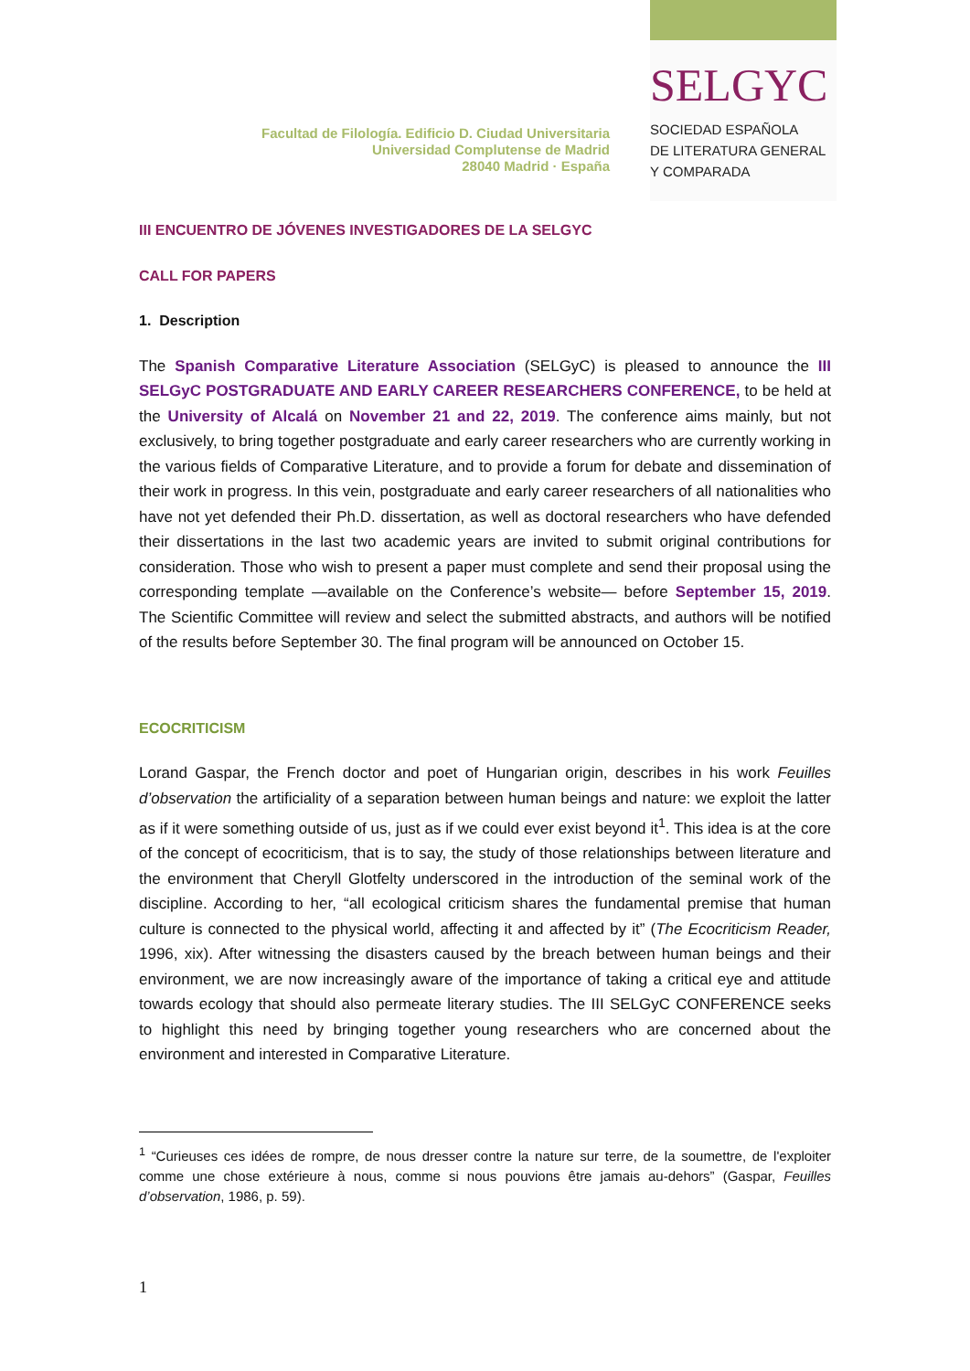Facultad de Filología. Edificio D. Ciudad Universitaria
Universidad Complutense de Madrid
28040 Madrid · España
SELGYC
SOCIEDAD ESPAÑOLA
DE LITERATURA GENERAL
Y COMPARADA
III ENCUENTRO DE JÓVENES INVESTIGADORES DE LA SELGYC
CALL FOR PAPERS
1. Description
The Spanish Comparative Literature Association (SELGyC) is pleased to announce the III SELGyC POSTGRADUATE AND EARLY CAREER RESEARCHERS CONFERENCE, to be held at the University of Alcalá on November 21 and 22, 2019. The conference aims mainly, but not exclusively, to bring together postgraduate and early career researchers who are currently working in the various fields of Comparative Literature, and to provide a forum for debate and dissemination of their work in progress. In this vein, postgraduate and early career researchers of all nationalities who have not yet defended their Ph.D. dissertation, as well as doctoral researchers who have defended their dissertations in the last two academic years are invited to submit original contributions for consideration. Those who wish to present a paper must complete and send their proposal using the corresponding template —available on the Conference’s website— before September 15, 2019. The Scientific Committee will review and select the submitted abstracts, and authors will be notified of the results before September 30. The final program will be announced on October 15.
ECOCRITICISM
Lorand Gaspar, the French doctor and poet of Hungarian origin, describes in his work Feuilles d’observation the artificiality of a separation between human beings and nature: we exploit the latter as if it were something outside of us, just as if we could ever exist beyond it<sup>1</sup>. This idea is at the core of the concept of ecocriticism, that is to say, the study of those relationships between literature and the environment that Cheryll Glotfelty underscored in the introduction of the seminal work of the discipline. According to her, “all ecological criticism shares the fundamental premise that human culture is connected to the physical world, affecting it and affected by it” (The Ecocriticism Reader, 1996, xix). After witnessing the disasters caused by the breach between human beings and their environment, we are now increasingly aware of the importance of taking a critical eye and attitude towards ecology that should also permeate literary studies. The III SELGyC CONFERENCE seeks to highlight this need by bringing together young researchers who are concerned about the environment and interested in Comparative Literature.
<sup>1</sup> “Curieuses ces idées de rompre, de nous dresser contre la nature sur terre, de la soumettre, de l'exploiter comme une chose extérieure à nous, comme si nous pouvions être jamais au-dehors” (Gaspar, Feuilles d’observation, 1986, p. 59).
1